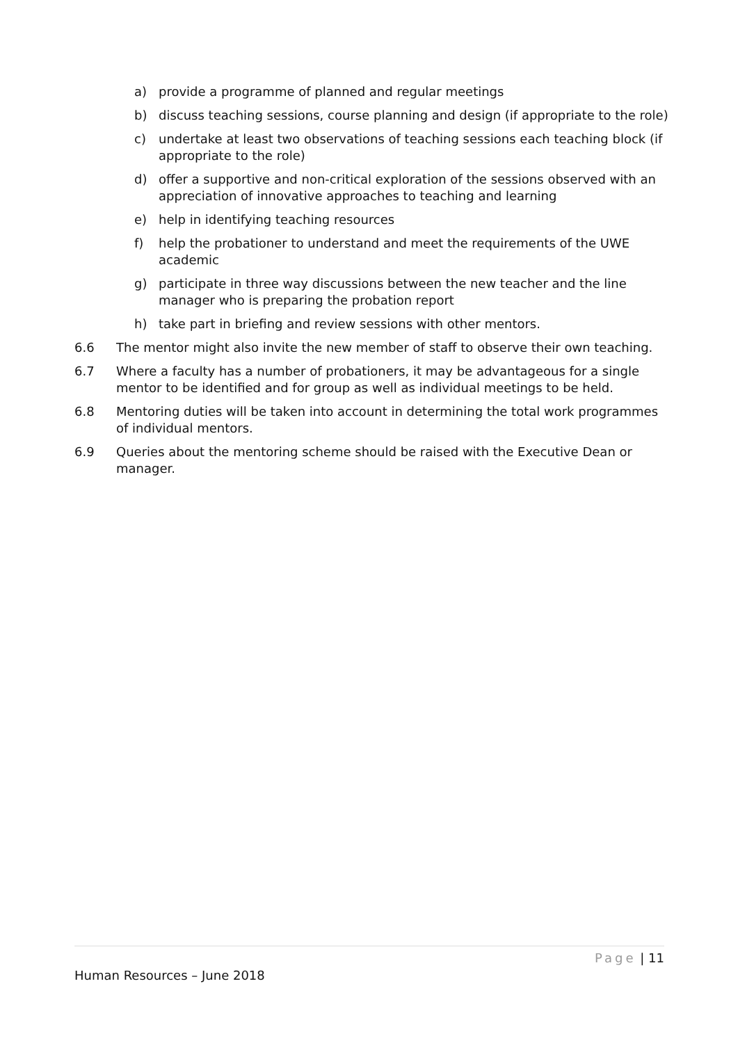a) provide a programme of planned and regular meetings
b) discuss teaching sessions, course planning and design (if appropriate to the role)
c) undertake at least two observations of teaching sessions each teaching block (if appropriate to the role)
d) offer a supportive and non-critical exploration of the sessions observed with an appreciation of innovative approaches to teaching and learning
e) help in identifying teaching resources
f) help the probationer to understand and meet the requirements of the UWE academic
g) participate in three way discussions between the new teacher and the line manager who is preparing the probation report
h) take part in briefing and review sessions with other mentors.
6.6 The mentor might also invite the new member of staff to observe their own teaching.
6.7 Where a faculty has a number of probationers, it may be advantageous for a single mentor to be identified and for group as well as individual meetings to be held.
6.8 Mentoring duties will be taken into account in determining the total work programmes of individual mentors.
6.9 Queries about the mentoring scheme should be raised with the Executive Dean or manager.
Page | 11
Human Resources – June 2018